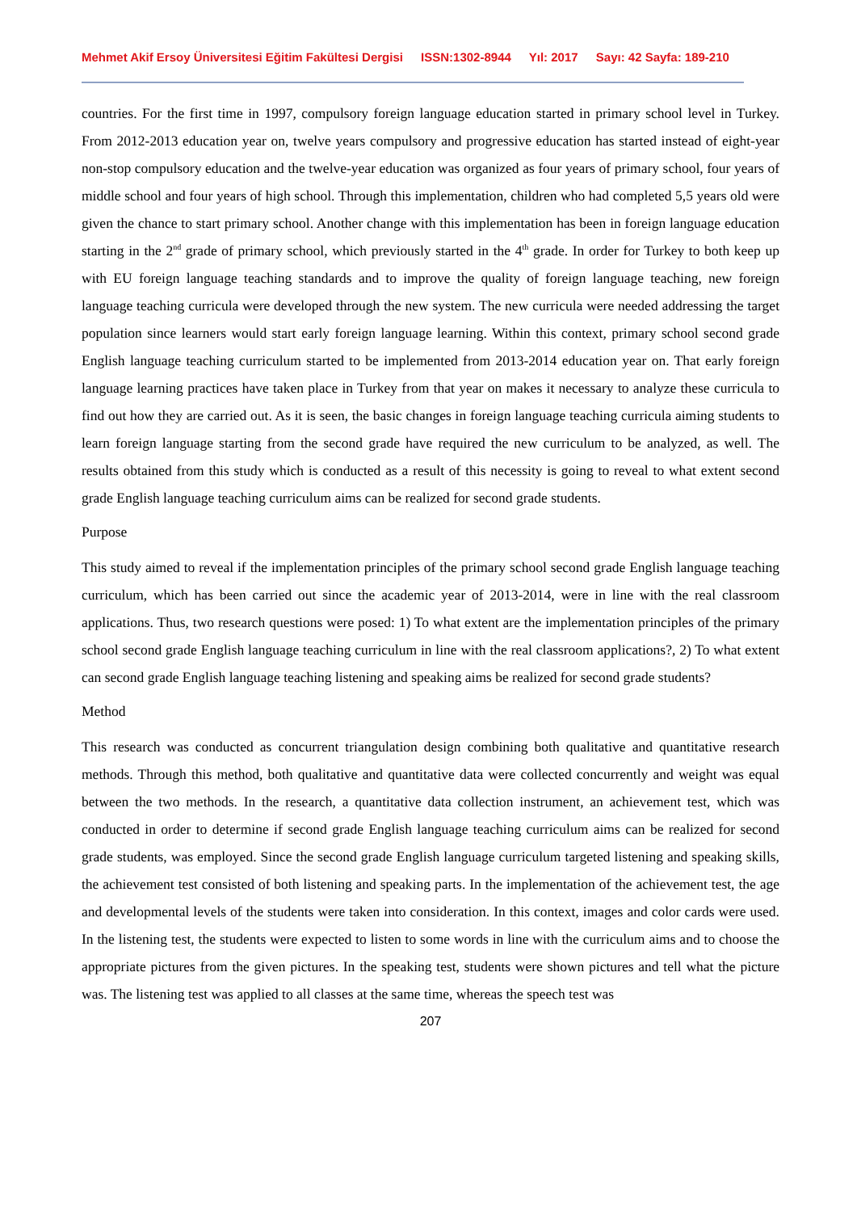Mehmet Akif Ersoy Üniversitesi Eğitim Fakültesi Dergisi ISSN:1302-8944 Yıl: 2017 Sayı: 42 Sayfa: 189-210
countries. For the first time in 1997, compulsory foreign language education started in primary school level in Turkey. From 2012-2013 education year on, twelve years compulsory and progressive education has started instead of eight-year non-stop compulsory education and the twelve-year education was organized as four years of primary school, four years of middle school and four years of high school. Through this implementation, children who had completed 5,5 years old were given the chance to start primary school. Another change with this implementation has been in foreign language education starting in the 2<sup>nd</sup> grade of primary school, which previously started in the 4<sup>th</sup> grade. In order for Turkey to both keep up with EU foreign language teaching standards and to improve the quality of foreign language teaching, new foreign language teaching curricula were developed through the new system. The new curricula were needed addressing the target population since learners would start early foreign language learning. Within this context, primary school second grade English language teaching curriculum started to be implemented from 2013-2014 education year on. That early foreign language learning practices have taken place in Turkey from that year on makes it necessary to analyze these curricula to find out how they are carried out. As it is seen, the basic changes in foreign language teaching curricula aiming students to learn foreign language starting from the second grade have required the new curriculum to be analyzed, as well. The results obtained from this study which is conducted as a result of this necessity is going to reveal to what extent second grade English language teaching curriculum aims can be realized for second grade students.
Purpose
This study aimed to reveal if the implementation principles of the primary school second grade English language teaching curriculum, which has been carried out since the academic year of 2013-2014, were in line with the real classroom applications. Thus, two research questions were posed: 1) To what extent are the implementation principles of the primary school second grade English language teaching curriculum in line with the real classroom applications?, 2) To what extent can second grade English language teaching listening and speaking aims be realized for second grade students?
Method
This research was conducted as concurrent triangulation design combining both qualitative and quantitative research methods. Through this method, both qualitative and quantitative data were collected concurrently and weight was equal between the two methods. In the research, a quantitative data collection instrument, an achievement test, which was conducted in order to determine if second grade English language teaching curriculum aims can be realized for second grade students, was employed. Since the second grade English language curriculum targeted listening and speaking skills, the achievement test consisted of both listening and speaking parts. In the implementation of the achievement test, the age and developmental levels of the students were taken into consideration. In this context, images and color cards were used. In the listening test, the students were expected to listen to some words in line with the curriculum aims and to choose the appropriate pictures from the given pictures. In the speaking test, students were shown pictures and tell what the picture was. The listening test was applied to all classes at the same time, whereas the speech test was
207